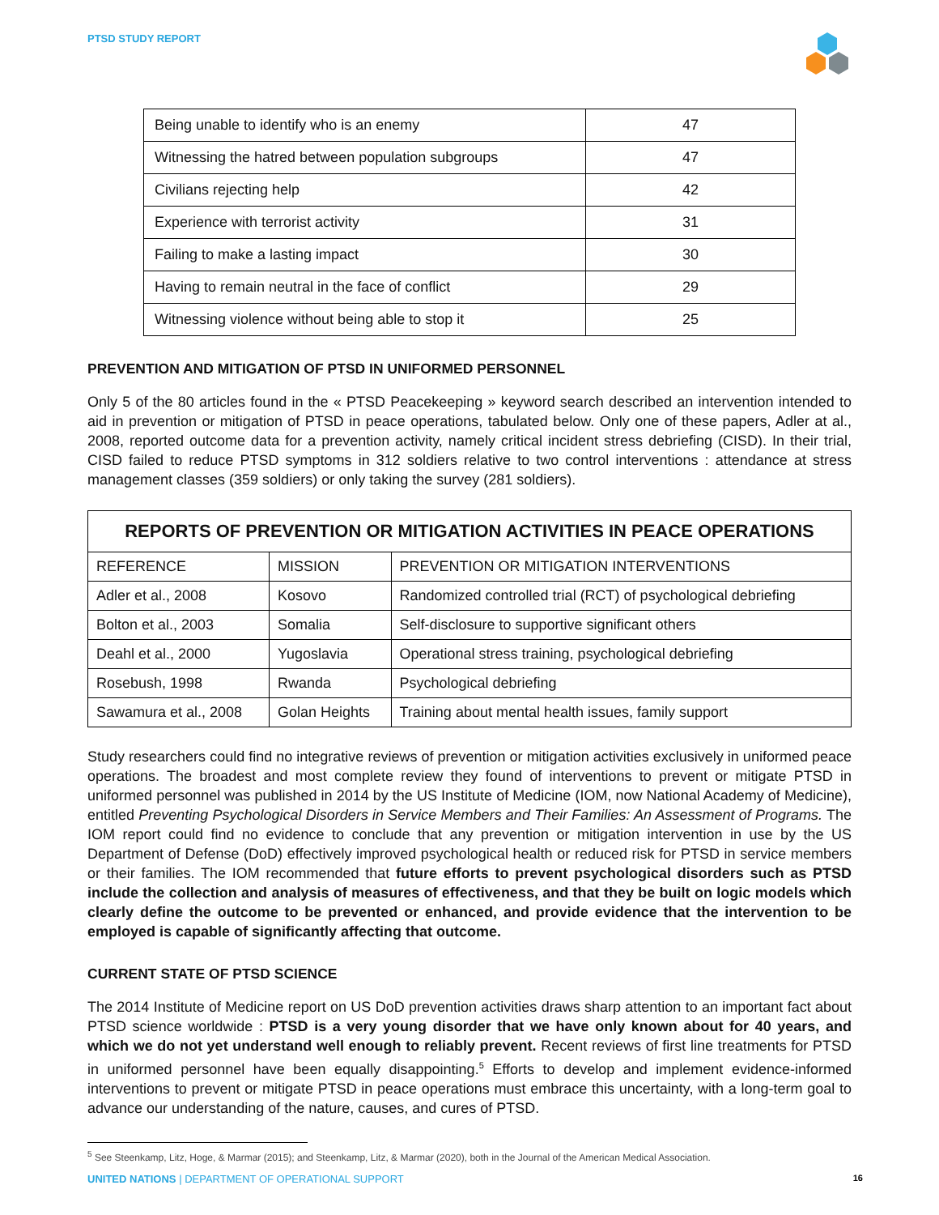PTSD STUDY REPORT
| Being unable to identify who is an enemy | 47 |
| Witnessing the hatred between population subgroups | 47 |
| Civilians rejecting help | 42 |
| Experience with terrorist activity | 31 |
| Failing to make a lasting impact | 30 |
| Having to remain neutral in the face of conflict | 29 |
| Witnessing violence without being able to stop it | 25 |
PREVENTION AND MITIGATION OF PTSD IN UNIFORMED PERSONNEL
Only 5 of the 80 articles found in the « PTSD Peacekeeping » keyword search described an intervention intended to aid in prevention or mitigation of PTSD in peace operations, tabulated below. Only one of these papers, Adler at al., 2008, reported outcome data for a prevention activity, namely critical incident stress debriefing (CISD). In their trial, CISD failed to reduce PTSD symptoms in 312 soldiers relative to two control interventions : attendance at stress management classes (359 soldiers) or only taking the survey (281 soldiers).
| REPORTS OF PREVENTION OR MITIGATION ACTIVITIES IN PEACE OPERATIONS | | |
| --- | --- | --- |
| REFERENCE | MISSION | PREVENTION OR MITIGATION INTERVENTIONS |
| Adler et al., 2008 | Kosovo | Randomized controlled trial (RCT) of psychological debriefing |
| Bolton et al., 2003 | Somalia | Self-disclosure to supportive significant others |
| Deahl et al., 2000 | Yugoslavia | Operational stress training, psychological debriefing |
| Rosebush, 1998 | Rwanda | Psychological debriefing |
| Sawamura et al., 2008 | Golan Heights | Training about mental health issues, family support |
Study researchers could find no integrative reviews of prevention or mitigation activities exclusively in uniformed peace operations. The broadest and most complete review they found of interventions to prevent or mitigate PTSD in uniformed personnel was published in 2014 by the US Institute of Medicine (IOM, now National Academy of Medicine), entitled Preventing Psychological Disorders in Service Members and Their Families: An Assessment of Programs. The IOM report could find no evidence to conclude that any prevention or mitigation intervention in use by the US Department of Defense (DoD) effectively improved psychological health or reduced risk for PTSD in service members or their families. The IOM recommended that future efforts to prevent psychological disorders such as PTSD include the collection and analysis of measures of effectiveness, and that they be built on logic models which clearly define the outcome to be prevented or enhanced, and provide evidence that the intervention to be employed is capable of significantly affecting that outcome.
CURRENT STATE OF PTSD SCIENCE
The 2014 Institute of Medicine report on US DoD prevention activities draws sharp attention to an important fact about PTSD science worldwide : PTSD is a very young disorder that we have only known about for 40 years, and which we do not yet understand well enough to reliably prevent. Recent reviews of first line treatments for PTSD in uniformed personnel have been equally disappointing.<sup>5</sup> Efforts to develop and implement evidence-informed interventions to prevent or mitigate PTSD in peace operations must embrace this uncertainty, with a long-term goal to advance our understanding of the nature, causes, and cures of PTSD.
<sup>5</sup> See Steenkamp, Litz, Hoge, & Marmar (2015); and Steenkamp, Litz, & Marmar (2020), both in the Journal of the American Medical Association.
UNITED NATIONS | DEPARTMENT OF OPERATIONAL SUPPORT
16